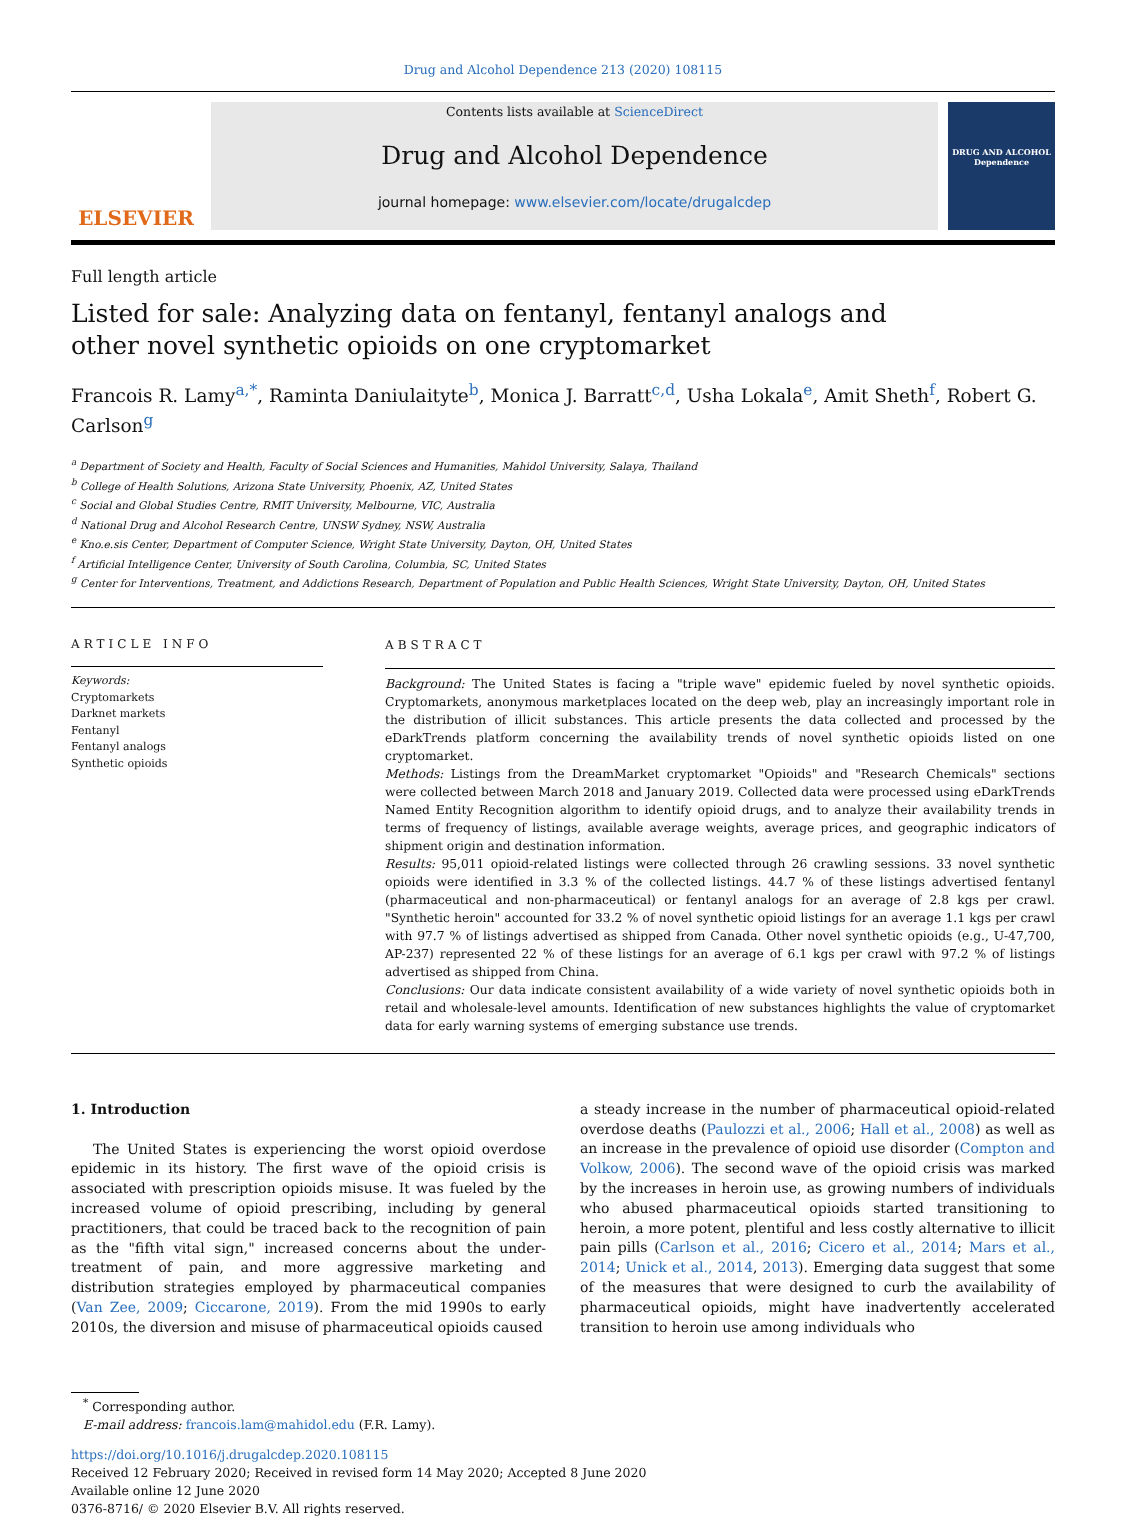Drug and Alcohol Dependence 213 (2020) 108115
ELSEVIER
Contents lists available at ScienceDirect
Drug and Alcohol Dependence
journal homepage: www.elsevier.com/locate/drugalcdep
DRUG AND ALCOHOL Dependence
Full length article
Listed for sale: Analyzing data on fentanyl, fentanyl analogs and other novel synthetic opioids on one cryptomarket
Francois R. Lamy<sup>a,*</sup>, Raminta Daniulaityte<sup>b</sup>, Monica J. Barratt<sup>c,d</sup>, Usha Lokala<sup>e</sup>, Amit Sheth<sup>f</sup>, Robert G. Carlson<sup>g</sup>
<sup>a</sup> Department of Society and Health, Faculty of Social Sciences and Humanities, Mahidol University, Salaya, Thailand
<sup>b</sup> College of Health Solutions, Arizona State University, Phoenix, AZ, United States
<sup>c</sup> Social and Global Studies Centre, RMIT University, Melbourne, VIC, Australia
<sup>d</sup> National Drug and Alcohol Research Centre, UNSW Sydney, NSW, Australia
<sup>e</sup> Kno.e.sis Center, Department of Computer Science, Wright State University, Dayton, OH, United States
<sup>f</sup> Artificial Intelligence Center, University of South Carolina, Columbia, SC, United States
<sup>g</sup> Center for Interventions, Treatment, and Addictions Research, Department of Population and Public Health Sciences, Wright State University, Dayton, OH, United States
ARTICLE INFO
Keywords:
Cryptomarkets
Darknet markets
Fentanyl
Fentanyl analogs
Synthetic opioids
ABSTRACT
Background: The United States is facing a "triple wave" epidemic fueled by novel synthetic opioids. Cryptomarkets, anonymous marketplaces located on the deep web, play an increasingly important role in the distribution of illicit substances. This article presents the data collected and processed by the eDarkTrends platform concerning the availability trends of novel synthetic opioids listed on one cryptomarket.
Methods: Listings from the DreamMarket cryptomarket "Opioids" and "Research Chemicals" sections were collected between March 2018 and January 2019. Collected data were processed using eDarkTrends Named Entity Recognition algorithm to identify opioid drugs, and to analyze their availability trends in terms of frequency of listings, available average weights, average prices, and geographic indicators of shipment origin and destination information.
Results: 95,011 opioid-related listings were collected through 26 crawling sessions. 33 novel synthetic opioids were identified in 3.3 % of the collected listings. 44.7 % of these listings advertised fentanyl (pharmaceutical and non-pharmaceutical) or fentanyl analogs for an average of 2.8 kgs per crawl. "Synthetic heroin" accounted for 33.2 % of novel synthetic opioid listings for an average 1.1 kgs per crawl with 97.7 % of listings advertised as shipped from Canada. Other novel synthetic opioids (e.g., U-47,700, AP-237) represented 22 % of these listings for an average of 6.1 kgs per crawl with 97.2 % of listings advertised as shipped from China.
Conclusions: Our data indicate consistent availability of a wide variety of novel synthetic opioids both in retail and wholesale-level amounts. Identification of new substances highlights the value of cryptomarket data for early warning systems of emerging substance use trends.
1. Introduction
The United States is experiencing the worst opioid overdose epidemic in its history. The first wave of the opioid crisis is associated with prescription opioids misuse. It was fueled by the increased volume of opioid prescribing, including by general practitioners, that could be traced back to the recognition of pain as the "fifth vital sign," increased concerns about the under-treatment of pain, and more aggressive marketing and distribution strategies employed by pharmaceutical companies (Van Zee, 2009; Ciccarone, 2019). From the mid 1990s to early 2010s, the diversion and misuse of pharmaceutical opioids caused
a steady increase in the number of pharmaceutical opioid-related overdose deaths (Paulozzi et al., 2006; Hall et al., 2008) as well as an increase in the prevalence of opioid use disorder (Compton and Volkow, 2006). The second wave of the opioid crisis was marked by the increases in heroin use, as growing numbers of individuals who abused pharmaceutical opioids started transitioning to heroin, a more potent, plentiful and less costly alternative to illicit pain pills (Carlson et al., 2016; Cicero et al., 2014; Mars et al., 2014; Unick et al., 2014, 2013). Emerging data suggest that some of the measures that were designed to curb the availability of pharmaceutical opioids, might have inadvertently accelerated transition to heroin use among individuals who
<sup>*</sup> Corresponding author.
E-mail address: francois.lam@mahidol.edu (F.R. Lamy).
https://doi.org/10.1016/j.drugalcdep.2020.108115
Received 12 February 2020; Received in revised form 14 May 2020; Accepted 8 June 2020
Available online 12 June 2020
0376-8716/ © 2020 Elsevier B.V. All rights reserved.